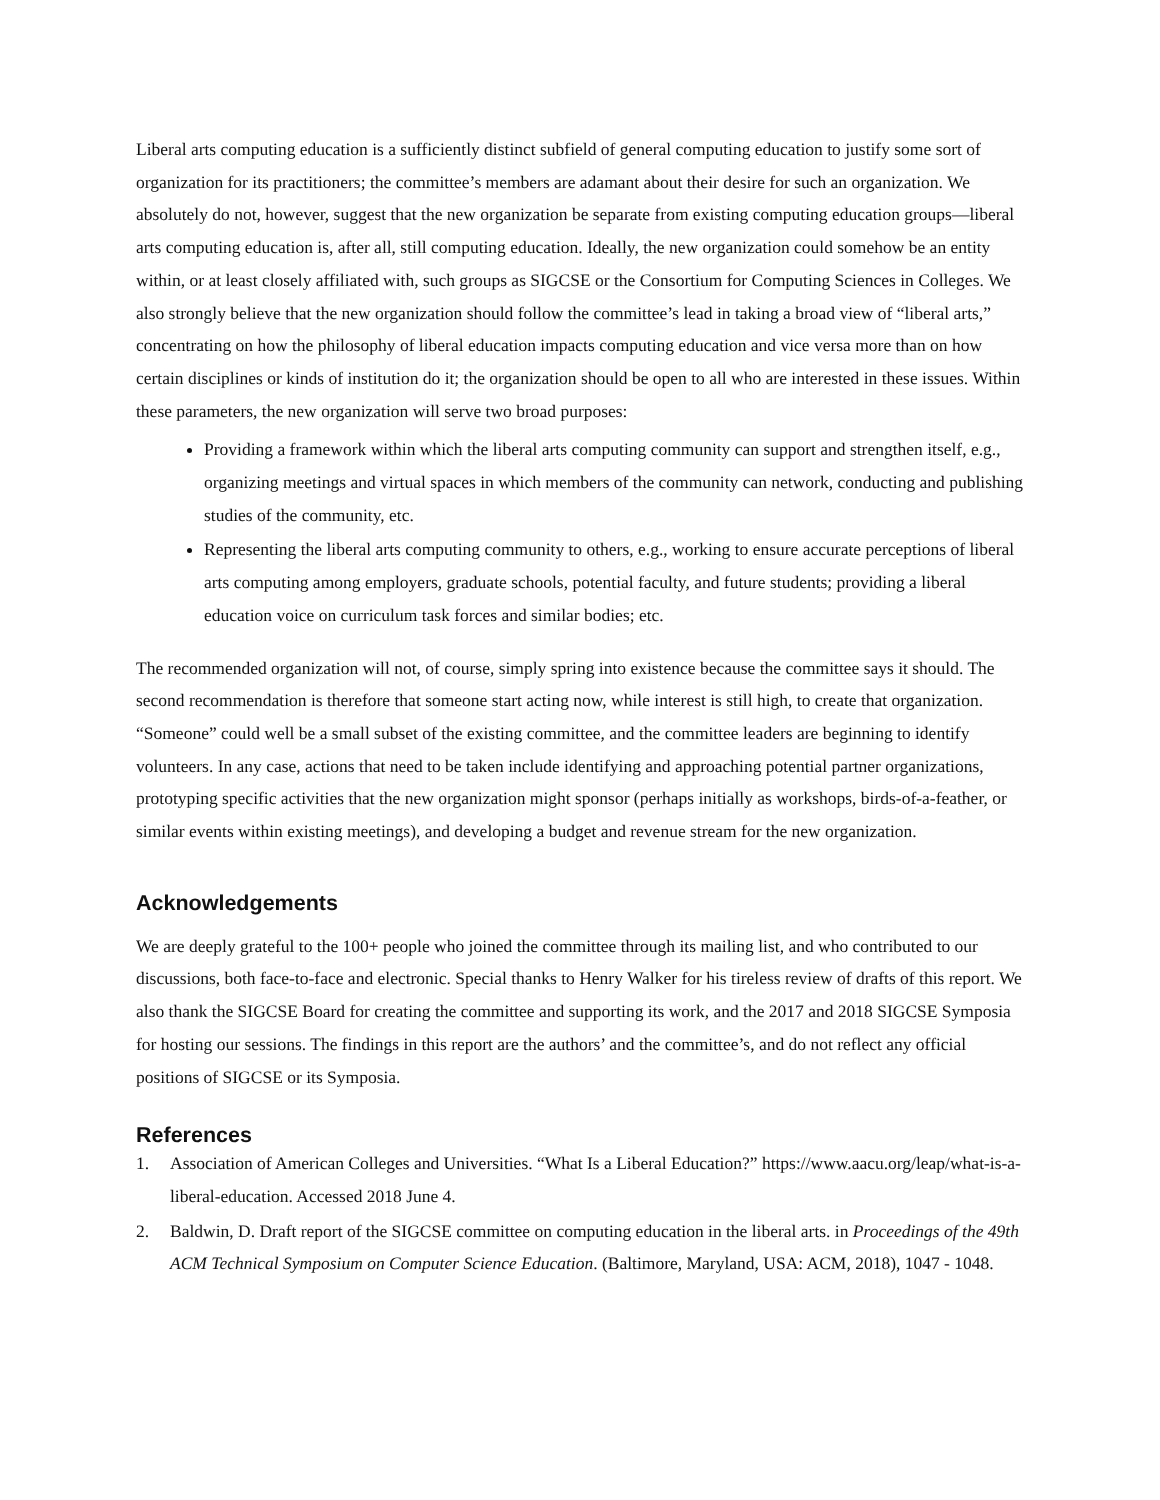Liberal arts computing education is a sufficiently distinct subfield of general computing education to justify some sort of organization for its practitioners; the committee’s members are adamant about their desire for such an organization. We absolutely do not, however, suggest that the new organization be separate from existing computing education groups—liberal arts computing education is, after all, still computing education. Ideally, the new organization could somehow be an entity within, or at least closely affiliated with, such groups as SIGCSE or the Consortium for Computing Sciences in Colleges. We also strongly believe that the new organization should follow the committee’s lead in taking a broad view of “liberal arts,” concentrating on how the philosophy of liberal education impacts computing education and vice versa more than on how certain disciplines or kinds of institution do it; the organization should be open to all who are interested in these issues. Within these parameters, the new organization will serve two broad purposes:
Providing a framework within which the liberal arts computing community can support and strengthen itself, e.g., organizing meetings and virtual spaces in which members of the community can network, conducting and publishing studies of the community, etc.
Representing the liberal arts computing community to others, e.g., working to ensure accurate perceptions of liberal arts computing among employers, graduate schools, potential faculty, and future students; providing a liberal education voice on curriculum task forces and similar bodies; etc.
The recommended organization will not, of course, simply spring into existence because the committee says it should. The second recommendation is therefore that someone start acting now, while interest is still high, to create that organization. “Someone” could well be a small subset of the existing committee, and the committee leaders are beginning to identify volunteers. In any case, actions that need to be taken include identifying and approaching potential partner organizations, prototyping specific activities that the new organization might sponsor (perhaps initially as workshops, birds-of-a-feather, or similar events within existing meetings), and developing a budget and revenue stream for the new organization.
Acknowledgements
We are deeply grateful to the 100+ people who joined the committee through its mailing list, and who contributed to our discussions, both face-to-face and electronic. Special thanks to Henry Walker for his tireless review of drafts of this report. We also thank the SIGCSE Board for creating the committee and supporting its work, and the 2017 and 2018 SIGCSE Symposia for hosting our sessions. The findings in this report are the authors’ and the committee’s, and do not reflect any official positions of SIGCSE or its Symposia.
References
1. Association of American Colleges and Universities. “What Is a Liberal Education?” https://www.aacu.org/leap/what-is-a-liberal-education. Accessed 2018 June 4.
2. Baldwin, D. Draft report of the SIGCSE committee on computing education in the liberal arts. in Proceedings of the 49th ACM Technical Symposium on Computer Science Education. (Baltimore, Maryland, USA: ACM, 2018), 1047 - 1048.